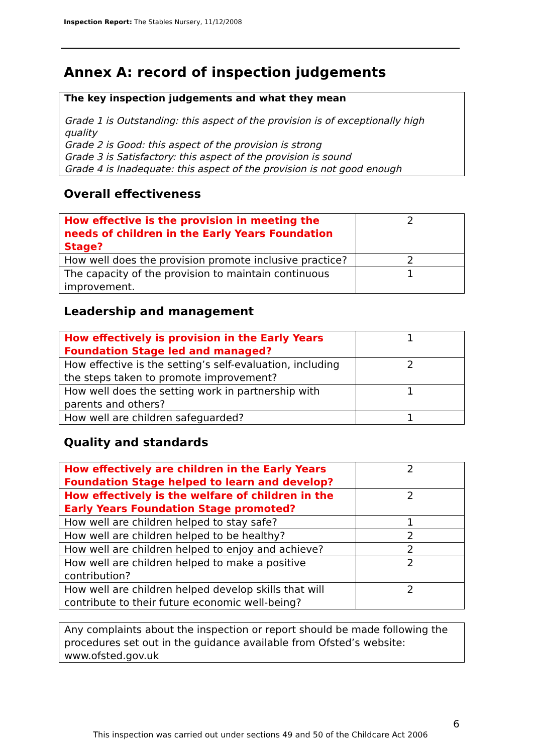Inspection Report: The Stables Nursery, 11/12/2008
Annex A: record of inspection judgements
The key inspection judgements and what they mean
Grade 1 is Outstanding: this aspect of the provision is of exceptionally high quality
Grade 2 is Good: this aspect of the provision is strong
Grade 3 is Satisfactory: this aspect of the provision is sound
Grade 4 is Inadequate: this aspect of the provision is not good enough
Overall effectiveness
| How effective is the provision in meeting the needs of children in the Early Years Foundation Stage? | 2 |
| How well does the provision promote inclusive practice? | 2 |
| The capacity of the provision to maintain continuous improvement. | 1 |
Leadership and management
| How effectively is provision in the Early Years Foundation Stage led and managed? | 1 |
| How effective is the setting’s self-evaluation, including the steps taken to promote improvement? | 2 |
| How well does the setting work in partnership with parents and others? | 1 |
| How well are children safeguarded? | 1 |
Quality and standards
| How effectively are children in the Early Years Foundation Stage helped to learn and develop? | 2 |
| How effectively is the welfare of children in the Early Years Foundation Stage promoted? | 2 |
| How well are children helped to stay safe? | 1 |
| How well are children helped to be healthy? | 2 |
| How well are children helped to enjoy and achieve? | 2 |
| How well are children helped to make a positive contribution? | 2 |
| How well are children helped develop skills that will contribute to their future economic well-being? | 2 |
Any complaints about the inspection or report should be made following the procedures set out in the guidance available from Ofsted’s website: www.ofsted.gov.uk
6
This inspection was carried out under sections 49 and 50 of the Childcare Act 2006